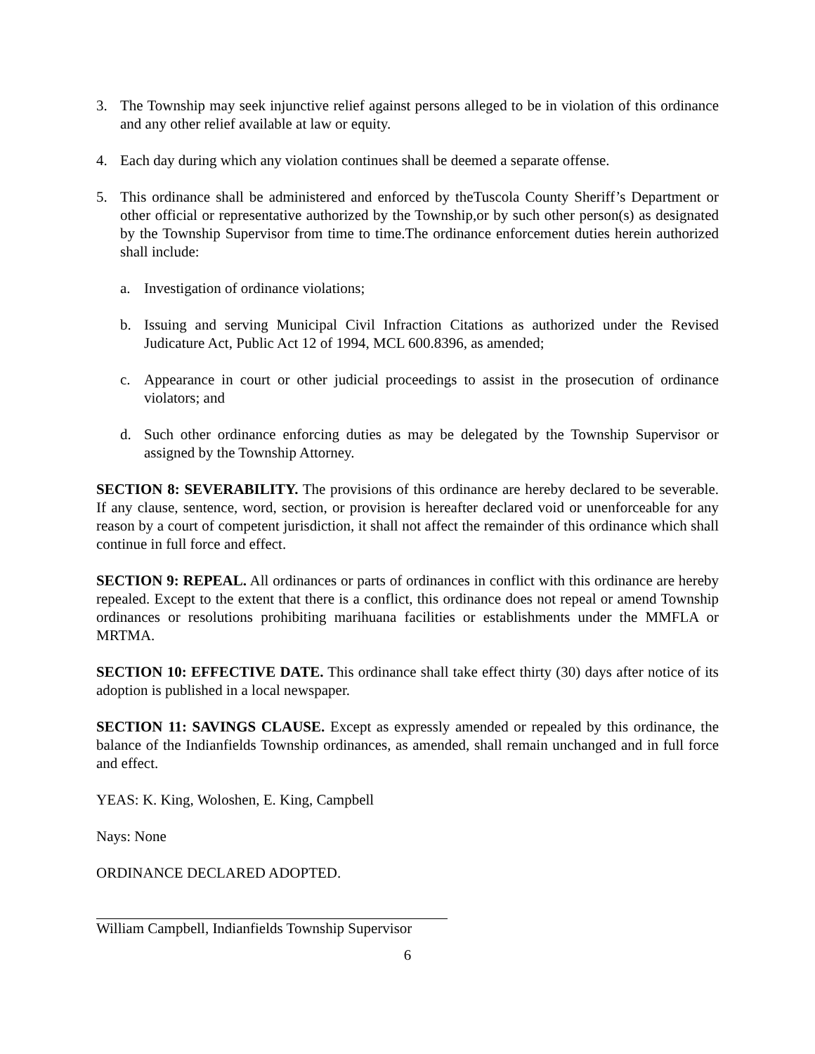3. The Township may seek injunctive relief against persons alleged to be in violation of this ordinance and any other relief available at law or equity.
4. Each day during which any violation continues shall be deemed a separate offense.
5. This ordinance shall be administered and enforced by theTuscola County Sheriff’s Department or other official or representative authorized by the Township,or by such other person(s) as designated by the Township Supervisor from time to time.The ordinance enforcement duties herein authorized shall include:
a. Investigation of ordinance violations;
b. Issuing and serving Municipal Civil Infraction Citations as authorized under the Revised Judicature Act, Public Act 12 of 1994, MCL 600.8396, as amended;
c. Appearance in court or other judicial proceedings to assist in the prosecution of ordinance violators; and
d. Such other ordinance enforcing duties as may be delegated by the Township Supervisor or assigned by the Township Attorney.
SECTION 8: SEVERABILITY. The provisions of this ordinance are hereby declared to be severable. If any clause, sentence, word, section, or provision is hereafter declared void or unenforceable for any reason by a court of competent jurisdiction, it shall not affect the remainder of this ordinance which shall continue in full force and effect.
SECTION 9: REPEAL. All ordinances or parts of ordinances in conflict with this ordinance are hereby repealed. Except to the extent that there is a conflict, this ordinance does not repeal or amend Township ordinances or resolutions prohibiting marihuana facilities or establishments under the MMFLA or MRTMA.
SECTION 10: EFFECTIVE DATE. This ordinance shall take effect thirty (30) days after notice of its adoption is published in a local newspaper.
SECTION 11: SAVINGS CLAUSE. Except as expressly amended or repealed by this ordinance, the balance of the Indianfields Township ordinances, as amended, shall remain unchanged and in full force and effect.
YEAS: K. King, Woloshen, E. King, Campbell
Nays: None
ORDINANCE DECLARED ADOPTED.
William Campbell, Indianfields Township Supervisor
6